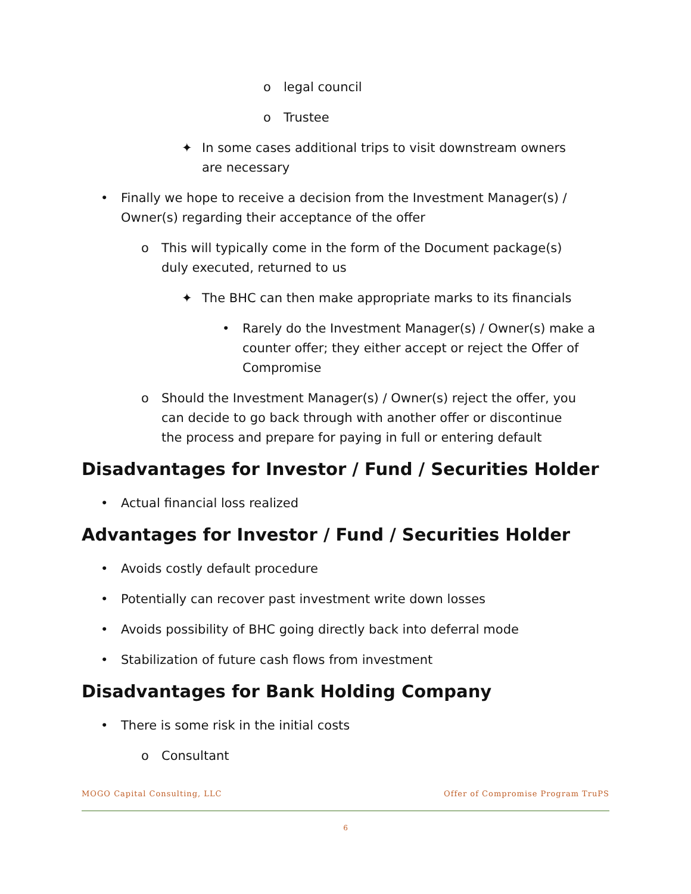o legal council
o Trustee
✦ In some cases additional trips to visit downstream owners
are necessary
• Finally we hope to receive a decision from the Investment Manager(s) /
Owner(s) regarding their acceptance of the offer
o This will typically come in the form of the Document package(s)
duly executed, returned to us
✦ The BHC can then make appropriate marks to its financials
• Rarely do the Investment Manager(s) / Owner(s) make a
counter offer; they either accept or reject the Offer of
Compromise
o Should the Investment Manager(s) / Owner(s) reject the offer, you
can decide to go back through with another offer or discontinue
the process and prepare for paying in full or entering default
Disadvantages for Investor / Fund / Securities Holder
• Actual financial loss realized
Advantages for Investor / Fund / Securities Holder
• Avoids costly default procedure
• Potentially can recover past investment write down losses
• Avoids possibility of BHC going directly back into deferral mode
• Stabilization of future cash flows from investment
Disadvantages for Bank Holding Company
• There is some risk in the initial costs
o Consultant
MOGO Capital Consulting, LLC Offer of Compromise Program TruPS
6